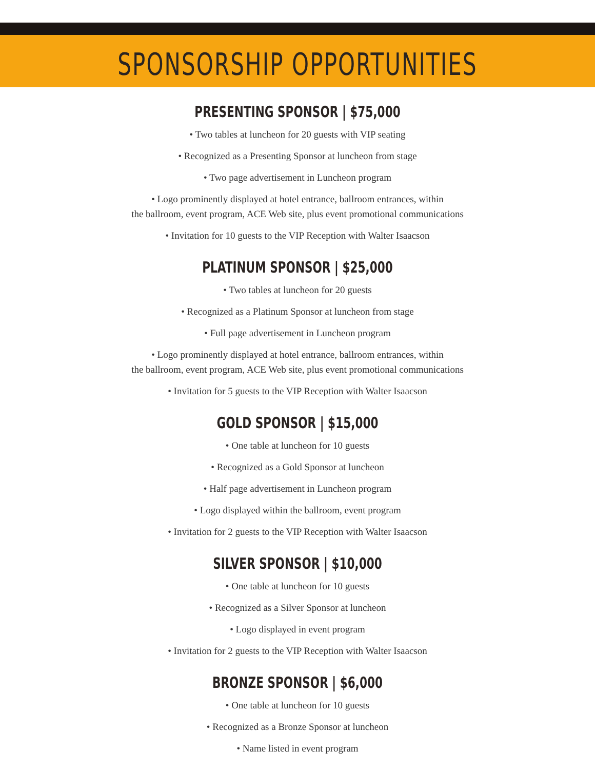SPONSORSHIP OPPORTUNITIES
PRESENTING SPONSOR | $75,000
• Two tables at luncheon for 20 guests with VIP seating
• Recognized as a Presenting Sponsor at luncheon from stage
• Two page advertisement in Luncheon program
• Logo prominently displayed at hotel entrance, ballroom entrances, within
the ballroom, event program, ACE Web site, plus event promotional communications
• Invitation for 10 guests to the VIP Reception with Walter Isaacson
PLATINUM SPONSOR | $25,000
• Two tables at luncheon for 20 guests
• Recognized as a Platinum Sponsor at luncheon from stage
• Full page advertisement in Luncheon program
• Logo prominently displayed at hotel entrance, ballroom entrances, within
the ballroom, event program, ACE Web site, plus event promotional communications
• Invitation for 5 guests to the VIP Reception with Walter Isaacson
GOLD SPONSOR | $15,000
• One table at luncheon for 10 guests
• Recognized as a Gold Sponsor at luncheon
• Half page advertisement in Luncheon program
• Logo displayed within the ballroom, event program
• Invitation for 2 guests to the VIP Reception with Walter Isaacson
SILVER SPONSOR | $10,000
• One table at luncheon for 10 guests
• Recognized as a Silver Sponsor at luncheon
• Logo displayed in event program
• Invitation for 2 guests to the VIP Reception with Walter Isaacson
BRONZE SPONSOR | $6,000
• One table at luncheon for 10 guests
• Recognized as a Bronze Sponsor at luncheon
• Name listed in event program